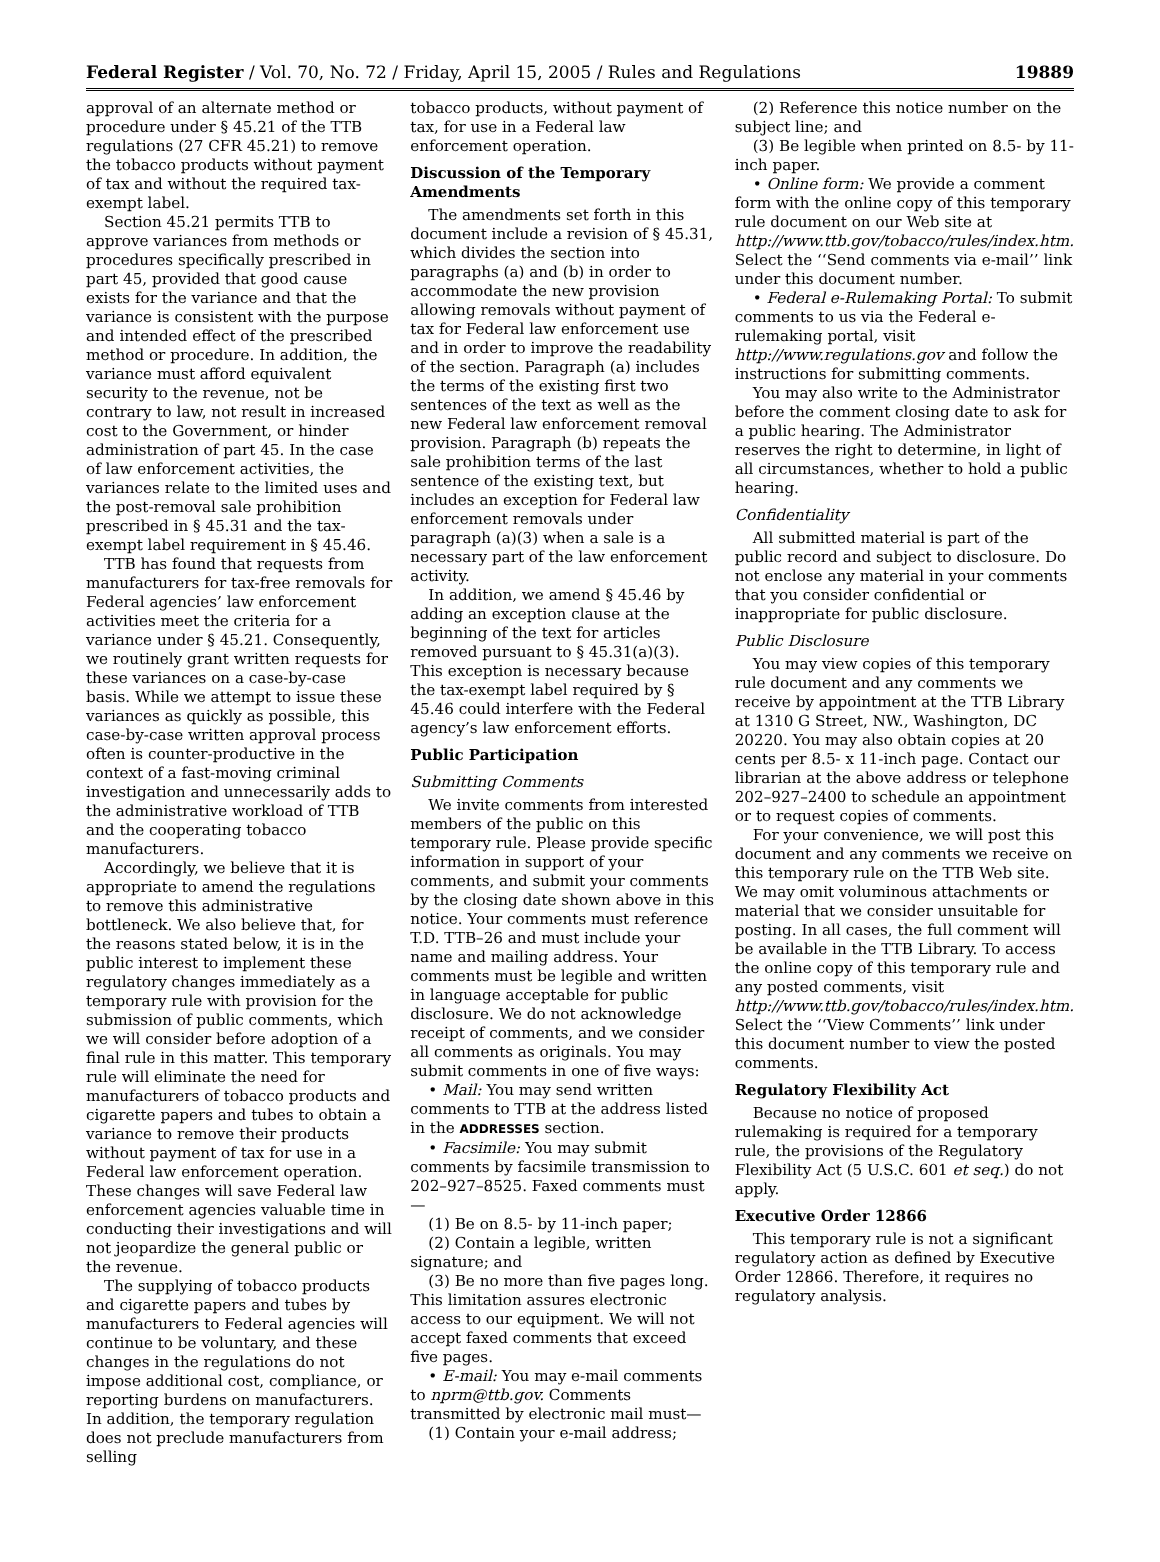Federal Register / Vol. 70, No. 72 / Friday, April 15, 2005 / Rules and Regulations 19889
approval of an alternate method or procedure under § 45.21 of the TTB regulations (27 CFR 45.21) to remove the tobacco products without payment of tax and without the required tax-exempt label.
Section 45.21 permits TTB to approve variances from methods or procedures specifically prescribed in part 45, provided that good cause exists for the variance and that the variance is consistent with the purpose and intended effect of the prescribed method or procedure. In addition, the variance must afford equivalent security to the revenue, not be contrary to law, not result in increased cost to the Government, or hinder administration of part 45. In the case of law enforcement activities, the variances relate to the limited uses and the post-removal sale prohibition prescribed in § 45.31 and the tax-exempt label requirement in § 45.46.
TTB has found that requests from manufacturers for tax-free removals for Federal agencies’ law enforcement activities meet the criteria for a variance under § 45.21. Consequently, we routinely grant written requests for these variances on a case-by-case basis. While we attempt to issue these variances as quickly as possible, this case-by-case written approval process often is counter-productive in the context of a fast-moving criminal investigation and unnecessarily adds to the administrative workload of TTB and the cooperating tobacco manufacturers.
Accordingly, we believe that it is appropriate to amend the regulations to remove this administrative bottleneck. We also believe that, for the reasons stated below, it is in the public interest to implement these regulatory changes immediately as a temporary rule with provision for the submission of public comments, which we will consider before adoption of a final rule in this matter. This temporary rule will eliminate the need for manufacturers of tobacco products and cigarette papers and tubes to obtain a variance to remove their products without payment of tax for use in a Federal law enforcement operation. These changes will save Federal law enforcement agencies valuable time in conducting their investigations and will not jeopardize the general public or the revenue.
The supplying of tobacco products and cigarette papers and tubes by manufacturers to Federal agencies will continue to be voluntary, and these changes in the regulations do not impose additional cost, compliance, or reporting burdens on manufacturers. In addition, the temporary regulation does not preclude manufacturers from selling
tobacco products, without payment of tax, for use in a Federal law enforcement operation.
Discussion of the Temporary Amendments
The amendments set forth in this document include a revision of § 45.31, which divides the section into paragraphs (a) and (b) in order to accommodate the new provision allowing removals without payment of tax for Federal law enforcement use and in order to improve the readability of the section. Paragraph (a) includes the terms of the existing first two sentences of the text as well as the new Federal law enforcement removal provision. Paragraph (b) repeats the sale prohibition terms of the last sentence of the existing text, but includes an exception for Federal law enforcement removals under paragraph (a)(3) when a sale is a necessary part of the law enforcement activity.
In addition, we amend § 45.46 by adding an exception clause at the beginning of the text for articles removed pursuant to § 45.31(a)(3). This exception is necessary because the tax-exempt label required by § 45.46 could interfere with the Federal agency’s law enforcement efforts.
Public Participation
Submitting Comments
We invite comments from interested members of the public on this temporary rule. Please provide specific information in support of your comments, and submit your comments by the closing date shown above in this notice. Your comments must reference T.D. TTB–26 and must include your name and mailing address. Your comments must be legible and written in language acceptable for public disclosure. We do not acknowledge receipt of comments, and we consider all comments as originals. You may submit comments in one of five ways:
• Mail: You may send written comments to TTB at the address listed in the ADDRESSES section.
• Facsimile: You may submit comments by facsimile transmission to 202–927–8525. Faxed comments must—
(1) Be on 8.5- by 11-inch paper;
(2) Contain a legible, written signature; and
(3) Be no more than five pages long. This limitation assures electronic access to our equipment. We will not accept faxed comments that exceed five pages.
• E-mail: You may e-mail comments to nprm@ttb.gov. Comments transmitted by electronic mail must—
(1) Contain your e-mail address;
(2) Reference this notice number on the subject line; and
(3) Be legible when printed on 8.5- by 11-inch paper.
• Online form: We provide a comment form with the online copy of this temporary rule document on our Web site at http://www.ttb.gov/tobacco/rules/index.htm. Select the ‘‘Send comments via e-mail’’ link under this document number.
• Federal e-Rulemaking Portal: To submit comments to us via the Federal e-rulemaking portal, visit http://www.regulations.gov and follow the instructions for submitting comments.
You may also write to the Administrator before the comment closing date to ask for a public hearing. The Administrator reserves the right to determine, in light of all circumstances, whether to hold a public hearing.
Confidentiality
All submitted material is part of the public record and subject to disclosure. Do not enclose any material in your comments that you consider confidential or inappropriate for public disclosure.
Public Disclosure
You may view copies of this temporary rule document and any comments we receive by appointment at the TTB Library at 1310 G Street, NW., Washington, DC 20220. You may also obtain copies at 20 cents per 8.5- x 11-inch page. Contact our librarian at the above address or telephone 202–927–2400 to schedule an appointment or to request copies of comments.
For your convenience, we will post this document and any comments we receive on this temporary rule on the TTB Web site. We may omit voluminous attachments or material that we consider unsuitable for posting. In all cases, the full comment will be available in the TTB Library. To access the online copy of this temporary rule and any posted comments, visit http://www.ttb.gov/tobacco/rules/index.htm. Select the ‘‘View Comments’’ link under this document number to view the posted comments.
Regulatory Flexibility Act
Because no notice of proposed rulemaking is required for a temporary rule, the provisions of the Regulatory Flexibility Act (5 U.S.C. 601 et seq.) do not apply.
Executive Order 12866
This temporary rule is not a significant regulatory action as defined by Executive Order 12866. Therefore, it requires no regulatory analysis.